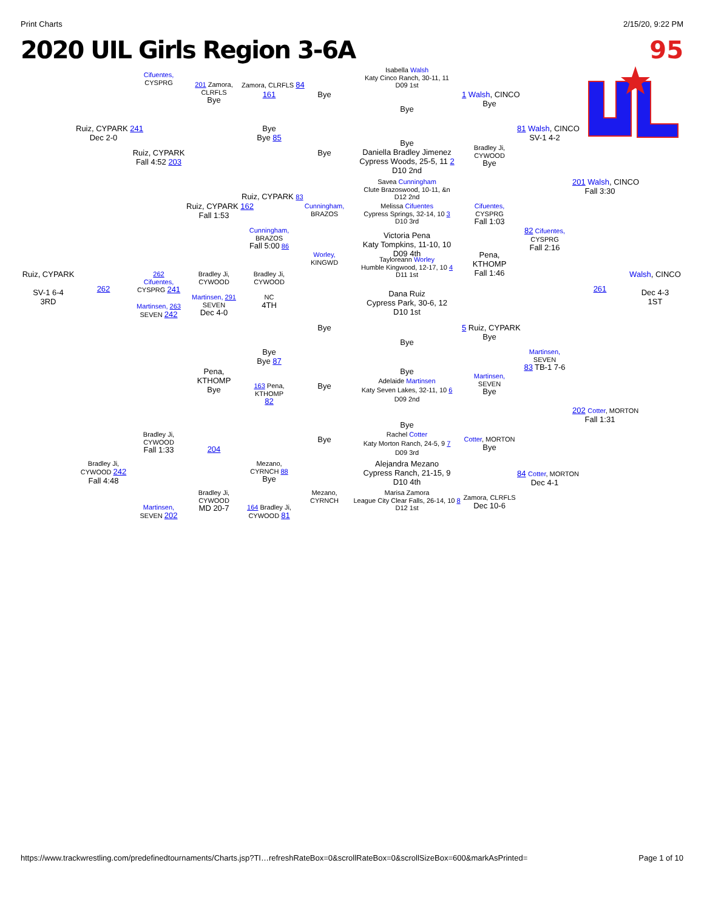Print Charts 2/15/20, 9:22 PM
2020 UIL Girls Region 3-6A 95
Isabella Walsh
Katy Cinco Ranch, 30-11, 11
D09 1st
Cifuentes,
CYSPRG
201 Zamora,
CLRFLS
Bye
Zamora, CLRFLS 84
161
Bye
1 Walsh, CINCO
Bye
Bye
Ruiz, CYPARK 241
Dec 2-0
Bye
Bye 85
81 Walsh, CINCO
SV-1 4-2
Bye
Daniella Bradley Jimenez
Cypress Woods, 25-5, 11 2
D10 2nd
Bradley Ji,
CYWOOD
Bye
Ruiz, CYPARK
Fall 4:52 203
Bye
Savea Cunningham
Clute Brazoswood, 10-11, &n
D12 2nd
201 Walsh, CINCO
Fall 3:30
Ruiz, CYPARK 83
Ruiz, CYPARK 162
Fall 1:53
Cunningham,
BRAZOS
Melissa Cifuentes
Cypress Springs, 32-14, 10 3
D10 3rd
Cifuentes,
CYSPRG
Fall 1:03
Cunningham,
BRAZOS
Fall 5:00 86
82 Cifuentes,
CYSPRG
Fall 2:16
Victoria Pena
Katy Tompkins, 11-10, 10
D09 4th
Worley,
KINGWD
Pena,
KTHOMP
Fall 1:46
Tayloreann Worley
Humble Kingwood, 12-17, 10 4
D11 1st
Ruiz, CYPARK
SV-1 6-4
3RD
262
262
Cifuentes,
CYSPRG 241
Martinsen, 263
SEVEN 242
Bradley Ji,
CYWOOD
Martinsen, 291
SEVEN
Dec 4-0
Bradley Ji,
CYWOOD
NC
4TH
Dana Ruiz
Cypress Park, 30-6, 12
D10 1st
261
Walsh, CINCO
Dec 4-3
1ST
Bye
5 Ruiz, CYPARK
Bye
Bye
Bye
Bye 87
Martinsen,
SEVEN
83 TB-1 7-6
Bye
Adelaide Martinsen
Katy Seven Lakes, 32-11, 10 6
D09 2nd
Pena,
KTHOMP
Bye
Martinsen,
SEVEN
Bye
Bye
163 Pena,
KTHOMP
82
202 Cotter, MORTON
Fall 1:31
Bye
Rachel Cotter
Katy Morton Ranch, 24-5, 9 7
D09 3rd
Bradley Ji,
CYWOOD
Fall 1:33
204
Bye
Cotter, MORTON
Bye
Bradley Ji,
CYWOOD 242
Fall 4:48
Mezano,
CYRNCH 88
Bye
Alejandra Mezano
Cypress Ranch, 21-15, 9
D10 4th
84 Cotter, MORTON
Dec 4-1
Bradley Ji,
CYWOOD
MD 20-7
Mezano,
CYRNCH
Marisa Zamora
League City Clear Falls, 26-14, 10 8
D12 1st
Zamora, CLRFLS
Dec 10-6
Martinsen,
SEVEN 202
164 Bradley Ji,
CYWOOD 81
https://www.trackwrestling.com/predefinedtournaments/Charts.jsp?TI…refreshRateBox=0&scrollRateBox=0&scrollSizeBox=600&markAsPrinted= Page 1 of 10